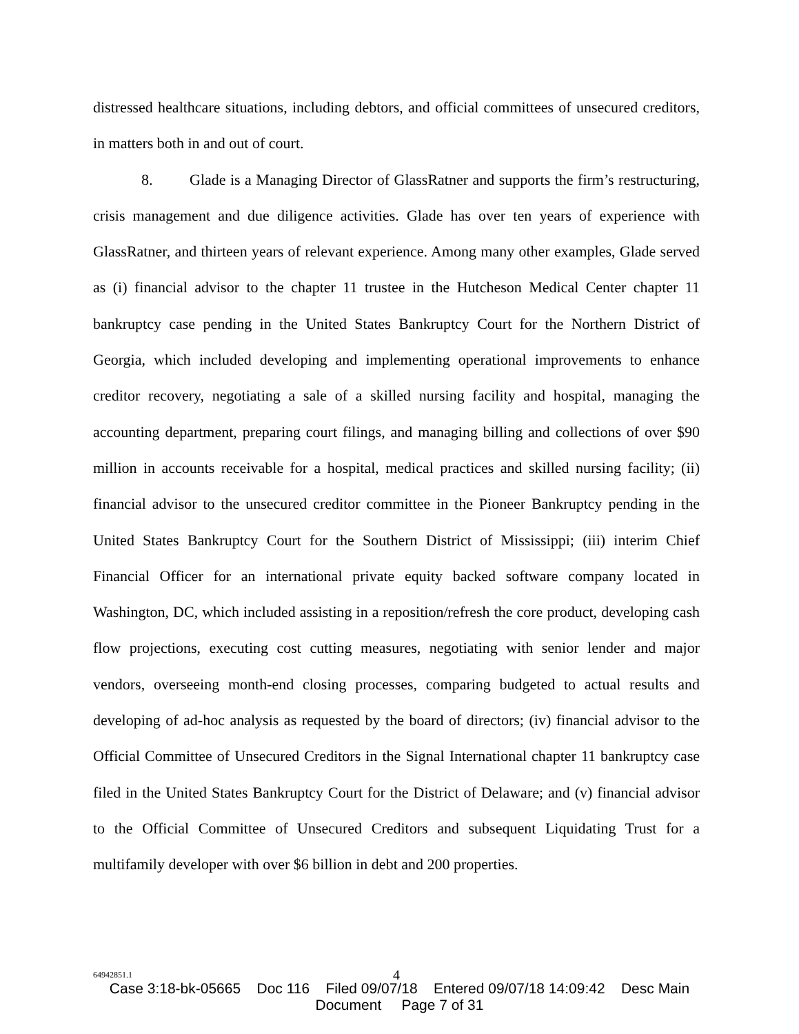distressed healthcare situations, including debtors, and official committees of unsecured creditors, in matters both in and out of court.
8. Glade is a Managing Director of GlassRatner and supports the firm’s restructuring, crisis management and due diligence activities. Glade has over ten years of experience with GlassRatner, and thirteen years of relevant experience. Among many other examples, Glade served as (i) financial advisor to the chapter 11 trustee in the Hutcheson Medical Center chapter 11 bankruptcy case pending in the United States Bankruptcy Court for the Northern District of Georgia, which included developing and implementing operational improvements to enhance creditor recovery, negotiating a sale of a skilled nursing facility and hospital, managing the accounting department, preparing court filings, and managing billing and collections of over $90 million in accounts receivable for a hospital, medical practices and skilled nursing facility; (ii) financial advisor to the unsecured creditor committee in the Pioneer Bankruptcy pending in the United States Bankruptcy Court for the Southern District of Mississippi; (iii) interim Chief Financial Officer for an international private equity backed software company located in Washington, DC, which included assisting in a reposition/refresh the core product, developing cash flow projections, executing cost cutting measures, negotiating with senior lender and major vendors, overseeing month-end closing processes, comparing budgeted to actual results and developing of ad-hoc analysis as requested by the board of directors; (iv) financial advisor to the Official Committee of Unsecured Creditors in the Signal International chapter 11 bankruptcy case filed in the United States Bankruptcy Court for the District of Delaware; and (v) financial advisor to the Official Committee of Unsecured Creditors and subsequent Liquidating Trust for a multifamily developer with over $6 billion in debt and 200 properties.
64942851.1 4
Case 3:18-bk-05665 Doc 116 Filed 09/07/18 Entered 09/07/18 14:09:42 Desc Main
Document Page 7 of 31